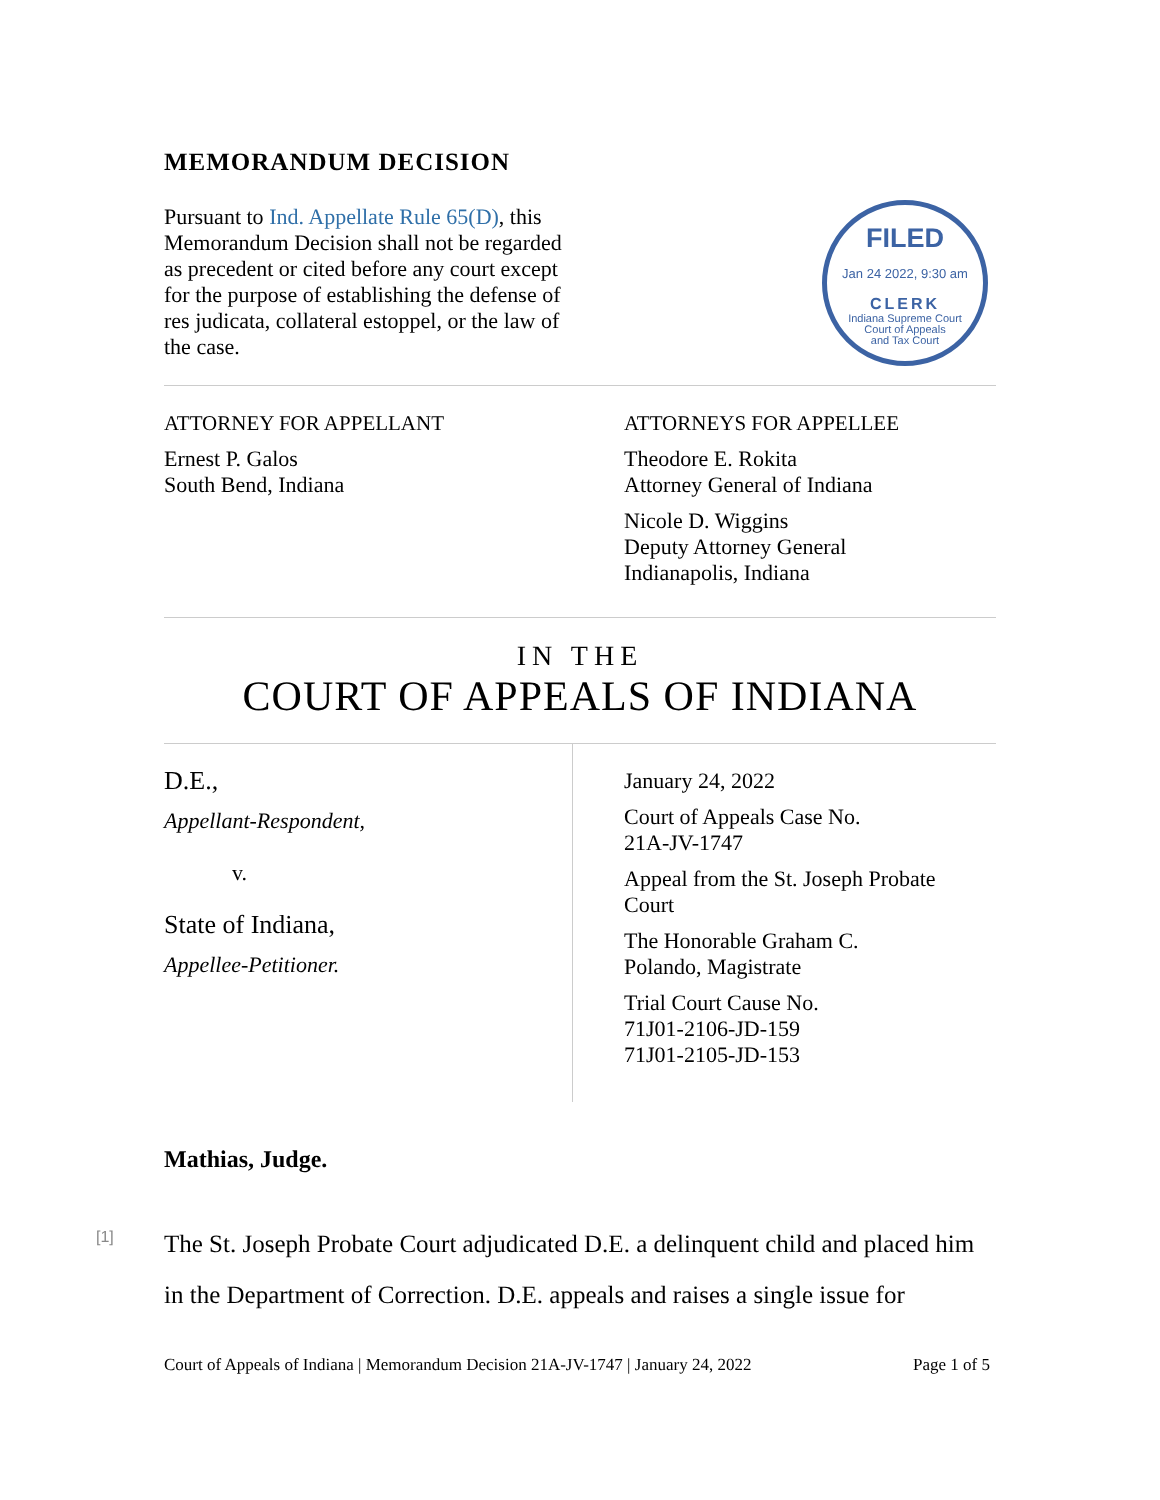MEMORANDUM DECISION
Pursuant to Ind. Appellate Rule 65(D), this Memorandum Decision shall not be regarded as precedent or cited before any court except for the purpose of establishing the defense of res judicata, collateral estoppel, or the law of the case.
FILED
Jan 24 2022, 9:30 am
CLERK
Indiana Supreme Court
Court of Appeals
and Tax Court
ATTORNEY FOR APPELLANT
Ernest P. Galos
South Bend, Indiana
ATTORNEYS FOR APPELLEE
Theodore E. Rokita
Attorney General of Indiana
Nicole D. Wiggins
Deputy Attorney General
Indianapolis, Indiana
IN THE
COURT OF APPEALS OF INDIANA
D.E.,
Appellant-Respondent,
v.
State of Indiana,
Appellee-Petitioner.
January 24, 2022
Court of Appeals Case No.
21A-JV-1747
Appeal from the St. Joseph Probate
Court
The Honorable Graham C.
Polando, Magistrate
Trial Court Cause No.
71J01-2106-JD-159
71J01-2105-JD-153
Mathias, Judge.
[1]
The St. Joseph Probate Court adjudicated D.E. a delinquent child and placed him in the Department of Correction. D.E. appeals and raises a single issue for
Court of Appeals of Indiana | Memorandum Decision 21A-JV-1747 | January 24, 2022 Page 1 of 5